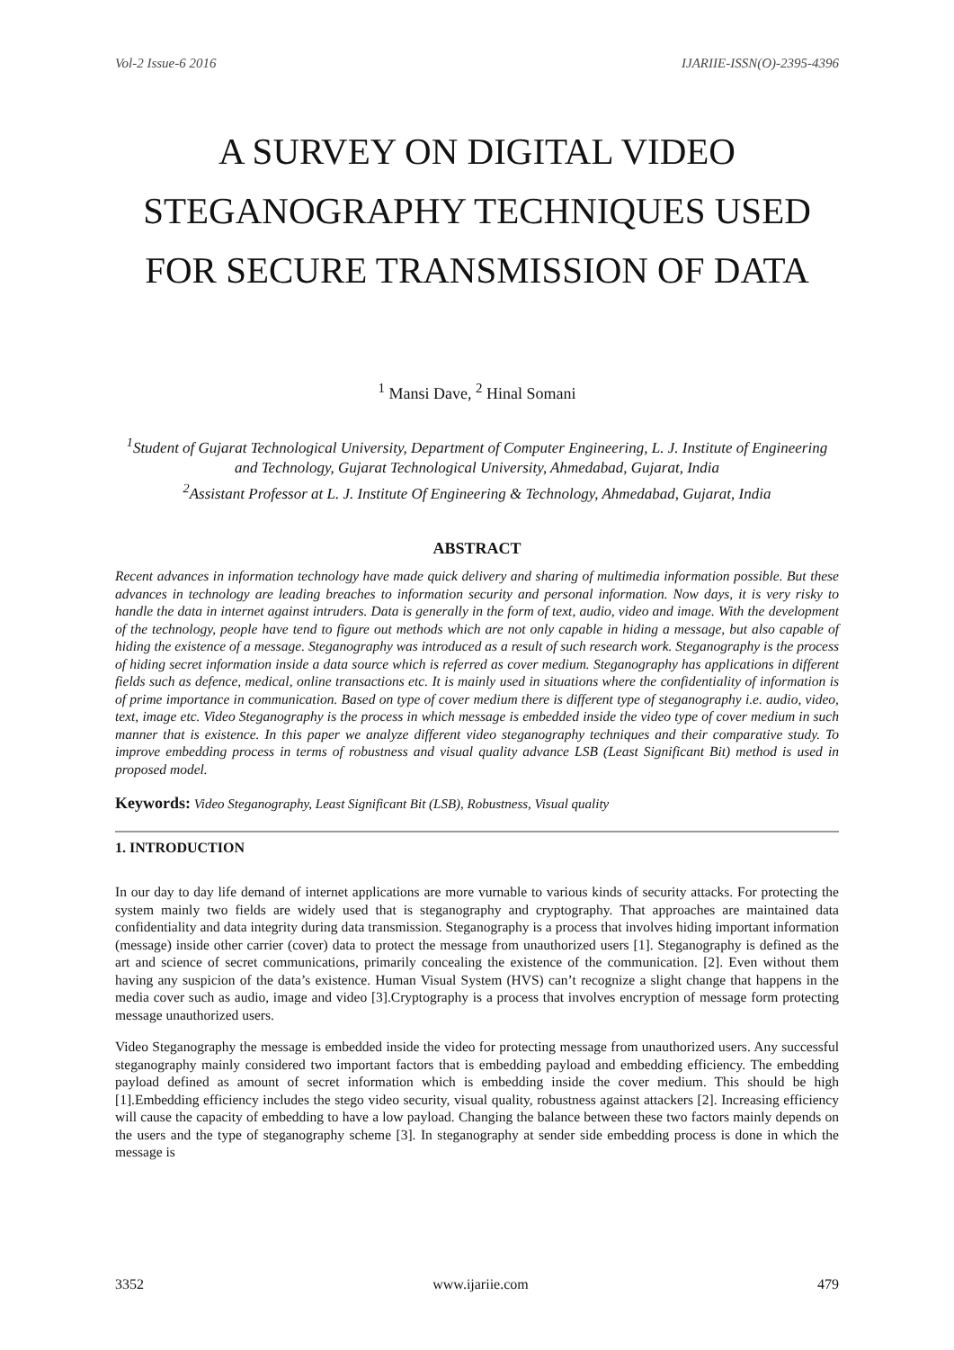Vol-2 Issue-6 2016 IJARIIE-ISSN(O)-2395-4396
A SURVEY ON DIGITAL VIDEO STEGANOGRAPHY TECHNIQUES USED FOR SECURE TRANSMISSION OF DATA
<sup>1</sup> Mansi Dave, <sup>2</sup> Hinal Somani
<sup>1</sup> Student of Gujarat Technological University, Department of Computer Engineering, L. J. Institute of Engineering and Technology, Gujarat Technological University, Ahmedabad, Gujarat, India
<sup>2</sup> Assistant Professor at L. J. Institute Of Engineering & Technology, Ahmedabad, Gujarat, India
ABSTRACT
Recent advances in information technology have made quick delivery and sharing of multimedia information possible. But these advances in technology are leading breaches to information security and personal information. Now days, it is very risky to handle the data in internet against intruders. Data is generally in the form of text, audio, video and image. With the development of the technology, people have tend to figure out methods which are not only capable in hiding a message, but also capable of hiding the existence of a message. Steganography was introduced as a result of such research work. Steganography is the process of hiding secret information inside a data source which is referred as cover medium. Steganography has applications in different fields such as defence, medical, online transactions etc. It is mainly used in situations where the confidentiality of information is of prime importance in communication. Based on type of cover medium there is different type of steganography i.e. audio, video, text, image etc. Video Steganography is the process in which message is embedded inside the video type of cover medium in such manner that is existence. In this paper we analyze different video steganography techniques and their comparative study. To improve embedding process in terms of robustness and visual quality advance LSB (Least Significant Bit) method is used in proposed model.
Keywords: Video Steganography, Least Significant Bit (LSB), Robustness, Visual quality
1. INTRODUCTION
In our day to day life demand of internet applications are more vurnable to various kinds of security attacks. For protecting the system mainly two fields are widely used that is steganography and cryptography. That approaches are maintained data confidentiality and data integrity during data transmission. Steganography is a process that involves hiding important information (message) inside other carrier (cover) data to protect the message from unauthorized users [1]. Steganography is defined as the art and science of secret communications, primarily concealing the existence of the communication. [2]. Even without them having any suspicion of the data’s existence. Human Visual System (HVS) can’t recognize a slight change that happens in the media cover such as audio, image and video [3].Cryptography is a process that involves encryption of message form protecting message unauthorized users.
Video Steganography the message is embedded inside the video for protecting message from unauthorized users. Any successful steganography mainly considered two important factors that is embedding payload and embedding efficiency. The embedding payload defined as amount of secret information which is embedding inside the cover medium. This should be high [1].Embedding efficiency includes the stego video security, visual quality, robustness against attackers [2]. Increasing efficiency will cause the capacity of embedding to have a low payload. Changing the balance between these two factors mainly depends on the users and the type of steganography scheme [3]. In steganography at sender side embedding process is done in which the message is
3352 www.ijariie.com 479